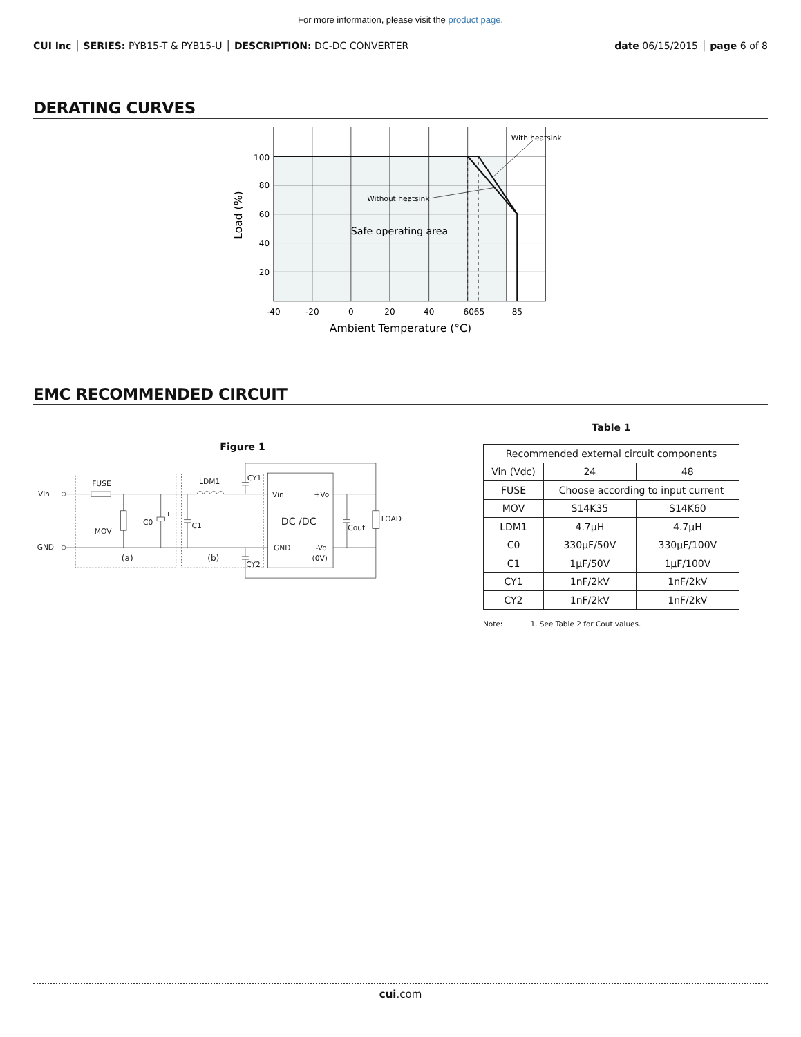For more information, please visit the product page.
CUI Inc │ SERIES: PYB15-T & PYB15-U │ DESCRIPTION: DC-DC CONVERTER date 06/15/2015 │ page 6 of 8
DERATING CURVES
100
80
60
40
20
-40
-20
0
20
40
6065
85
Ambient Temperature (°C)
Load (%)
With heatsink
Without heatsink
Safe operating area
EMC RECOMMENDED CIRCUIT
Figure 1
Vin
GND
FUSE
MOV
C0
+
C1
LDM1
CY1
CY2
(a)
(b)
Vin
+Vo
DC /DC
GND
-Vo
(0V)
Cout
LOAD
Table 1
| Recommended external circuit components | | |
| Vin (Vdc) | 24 | 48 |
| FUSE | Choose according to input current | |
| MOV | S14K35 | S14K60 |
| LDM1 | 4.7μH | 4.7μH |
| C0 | 330μF/50V | 330μF/100V |
| C1 | 1μF/50V | 1μF/100V |
| CY1 | 1nF/2kV | 1nF/2kV |
| CY2 | 1nF/2kV | 1nF/2kV |
Note: 1. See Table 2 for Cout values.
cui.com